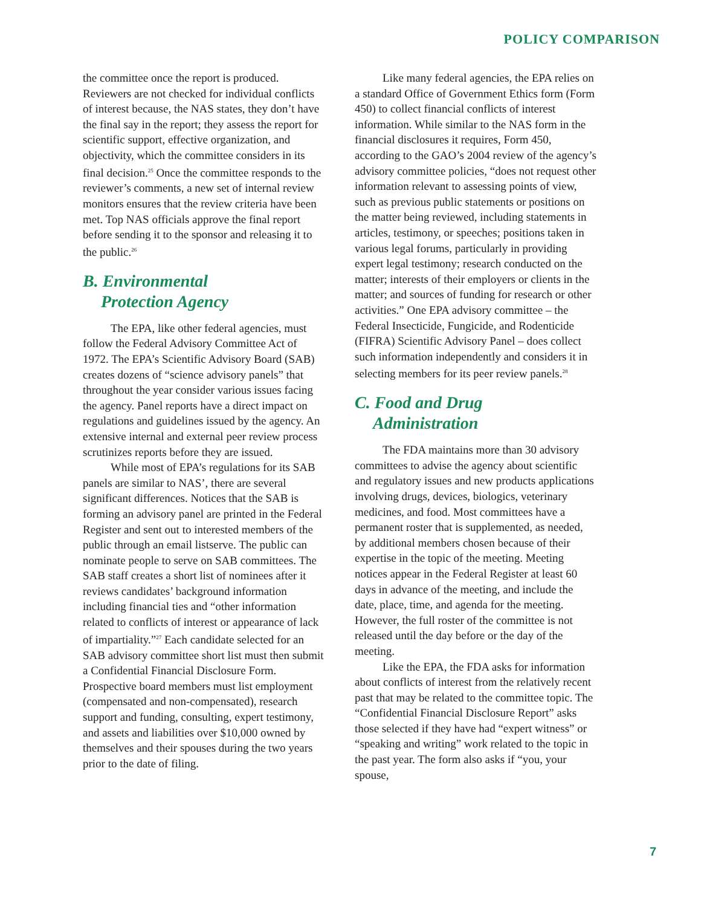POLICY COMPARISON
the committee once the report is produced. Reviewers are not checked for individual conflicts of interest because, the NAS states, they don’t have the final say in the report; they assess the report for scientific support, effective organization, and objectivity, which the committee considers in its final decision.<sup>25</sup> Once the committee responds to the reviewer’s comments, a new set of internal review monitors ensures that the review criteria have been met. Top NAS officials approve the final report before sending it to the sponsor and releasing it to the public.<sup>26</sup>
B. Environmental
Protection Agency
The EPA, like other federal agencies, must follow the Federal Advisory Committee Act of 1972. The EPA’s Scientific Advisory Board (SAB) creates dozens of “science advisory panels” that throughout the year consider various issues facing the agency. Panel reports have a direct impact on regulations and guidelines issued by the agency. An extensive internal and external peer review process scrutinizes reports before they are issued.
While most of EPA’s regulations for its SAB panels are similar to NAS’, there are several significant differences. Notices that the SAB is forming an advisory panel are printed in the Federal Register and sent out to interested members of the public through an email listserve. The public can nominate people to serve on SAB committees. The SAB staff creates a short list of nominees after it reviews candidates’ background information including financial ties and “other information related to conflicts of interest or appearance of lack of impartiality.”<sup>27</sup> Each candidate selected for an SAB advisory committee short list must then submit a Confidential Financial Disclosure Form. Prospective board members must list employment (compensated and non-compensated), research support and funding, consulting, expert testimony, and assets and liabilities over $10,000 owned by themselves and their spouses during the two years prior to the date of filing.
Like many federal agencies, the EPA relies on a standard Office of Government Ethics form (Form 450) to collect financial conflicts of interest information. While similar to the NAS form in the financial disclosures it requires, Form 450, according to the GAO’s 2004 review of the agency’s advisory committee policies, “does not request other information relevant to assessing points of view, such as previous public statements or positions on the matter being reviewed, including statements in articles, testimony, or speeches; positions taken in various legal forums, particularly in providing expert legal testimony; research conducted on the matter; interests of their employers or clients in the matter; and sources of funding for research or other activities.” One EPA advisory committee – the Federal Insecticide, Fungicide, and Rodenticide (FIFRA) Scientific Advisory Panel – does collect such information independently and considers it in selecting members for its peer review panels.<sup>28</sup>
C. Food and Drug
Administration
The FDA maintains more than 30 advisory committees to advise the agency about scientific and regulatory issues and new products applications involving drugs, devices, biologics, veterinary medicines, and food. Most committees have a permanent roster that is supplemented, as needed, by additional members chosen because of their expertise in the topic of the meeting. Meeting notices appear in the Federal Register at least 60 days in advance of the meeting, and include the date, place, time, and agenda for the meeting. However, the full roster of the committee is not released until the day before or the day of the meeting.
Like the EPA, the FDA asks for information about conflicts of interest from the relatively recent past that may be related to the committee topic. The “Confidential Financial Disclosure Report” asks those selected if they have had “expert witness” or “speaking and writing” work related to the topic in the past year. The form also asks if “you, your spouse,
7